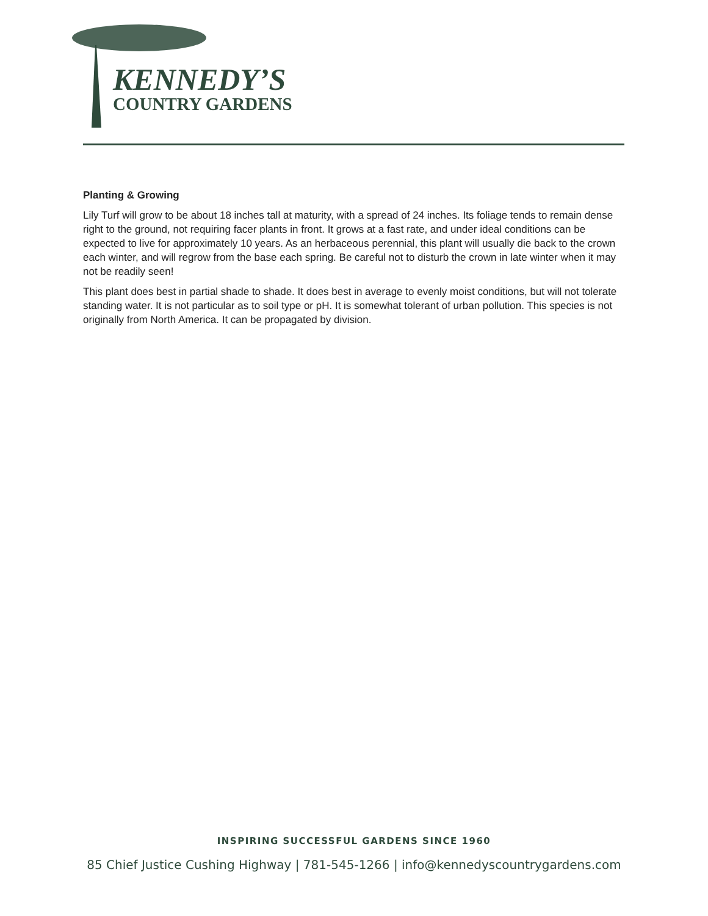KENNEDY’S
COUNTRY GARDENS
Planting & Growing
Lily Turf will grow to be about 18 inches tall at maturity, with a spread of 24 inches. Its foliage tends to remain dense right to the ground, not requiring facer plants in front. It grows at a fast rate, and under ideal conditions can be expected to live for approximately 10 years. As an herbaceous perennial, this plant will usually die back to the crown each winter, and will regrow from the base each spring. Be careful not to disturb the crown in late winter when it may not be readily seen!
This plant does best in partial shade to shade. It does best in average to evenly moist conditions, but will not tolerate standing water. It is not particular as to soil type or pH. It is somewhat tolerant of urban pollution. This species is not originally from North America. It can be propagated by division.
INSPIRING SUCCESSFUL GARDENS SINCE 1960
85 Chief Justice Cushing Highway | 781-545-1266 | info@kennedyscountrygardens.com